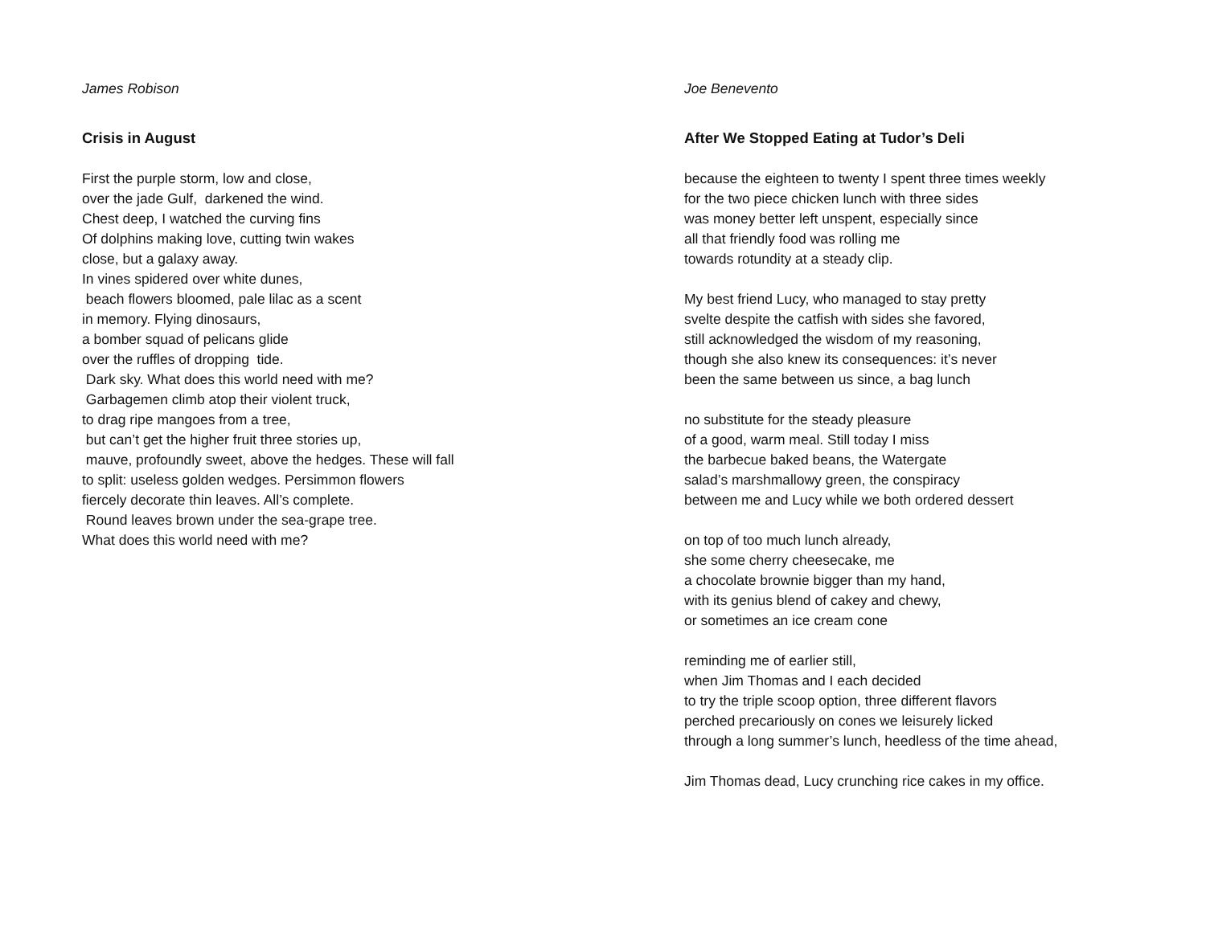James Robison
Crisis in August
First the purple storm, low and close, over the jade Gulf, darkened the wind. Chest deep, I watched the curving fins Of dolphins making love, cutting twin wakes close, but a galaxy away. In vines spidered over white dunes, beach flowers bloomed, pale lilac as a scent in memory. Flying dinosaurs, a bomber squad of pelicans glide over the ruffles of dropping tide. Dark sky. What does this world need with me? Garbagemen climb atop their violent truck, to drag ripe mangoes from a tree, but can’t get the higher fruit three stories up, mauve, profoundly sweet, above the hedges. These will fall to split: useless golden wedges. Persimmon flowers fiercely decorate thin leaves. All’s complete. Round leaves brown under the sea-grape tree. What does this world need with me?
Joe Benevento
After We Stopped Eating at Tudor’s Deli
because the eighteen to twenty I spent three times weekly for the two piece chicken lunch with three sides was money better left unspent, especially since all that friendly food was rolling me towards rotundity at a steady clip.
My best friend Lucy, who managed to stay pretty svelte despite the catfish with sides she favored, still acknowledged the wisdom of my reasoning, though she also knew its consequences: it’s never been the same between us since, a bag lunch
no substitute for the steady pleasure of a good, warm meal. Still today I miss the barbecue baked beans, the Watergate salad’s marshmallowy green, the conspiracy between me and Lucy while we both ordered dessert
on top of too much lunch already, she some cherry cheesecake, me a chocolate brownie bigger than my hand, with its genius blend of cakey and chewy, or sometimes an ice cream cone
reminding me of earlier still, when Jim Thomas and I each decided to try the triple scoop option, three different flavors perched precariously on cones we leisurely licked through a long summer’s lunch, heedless of the time ahead,
Jim Thomas dead, Lucy crunching rice cakes in my office.